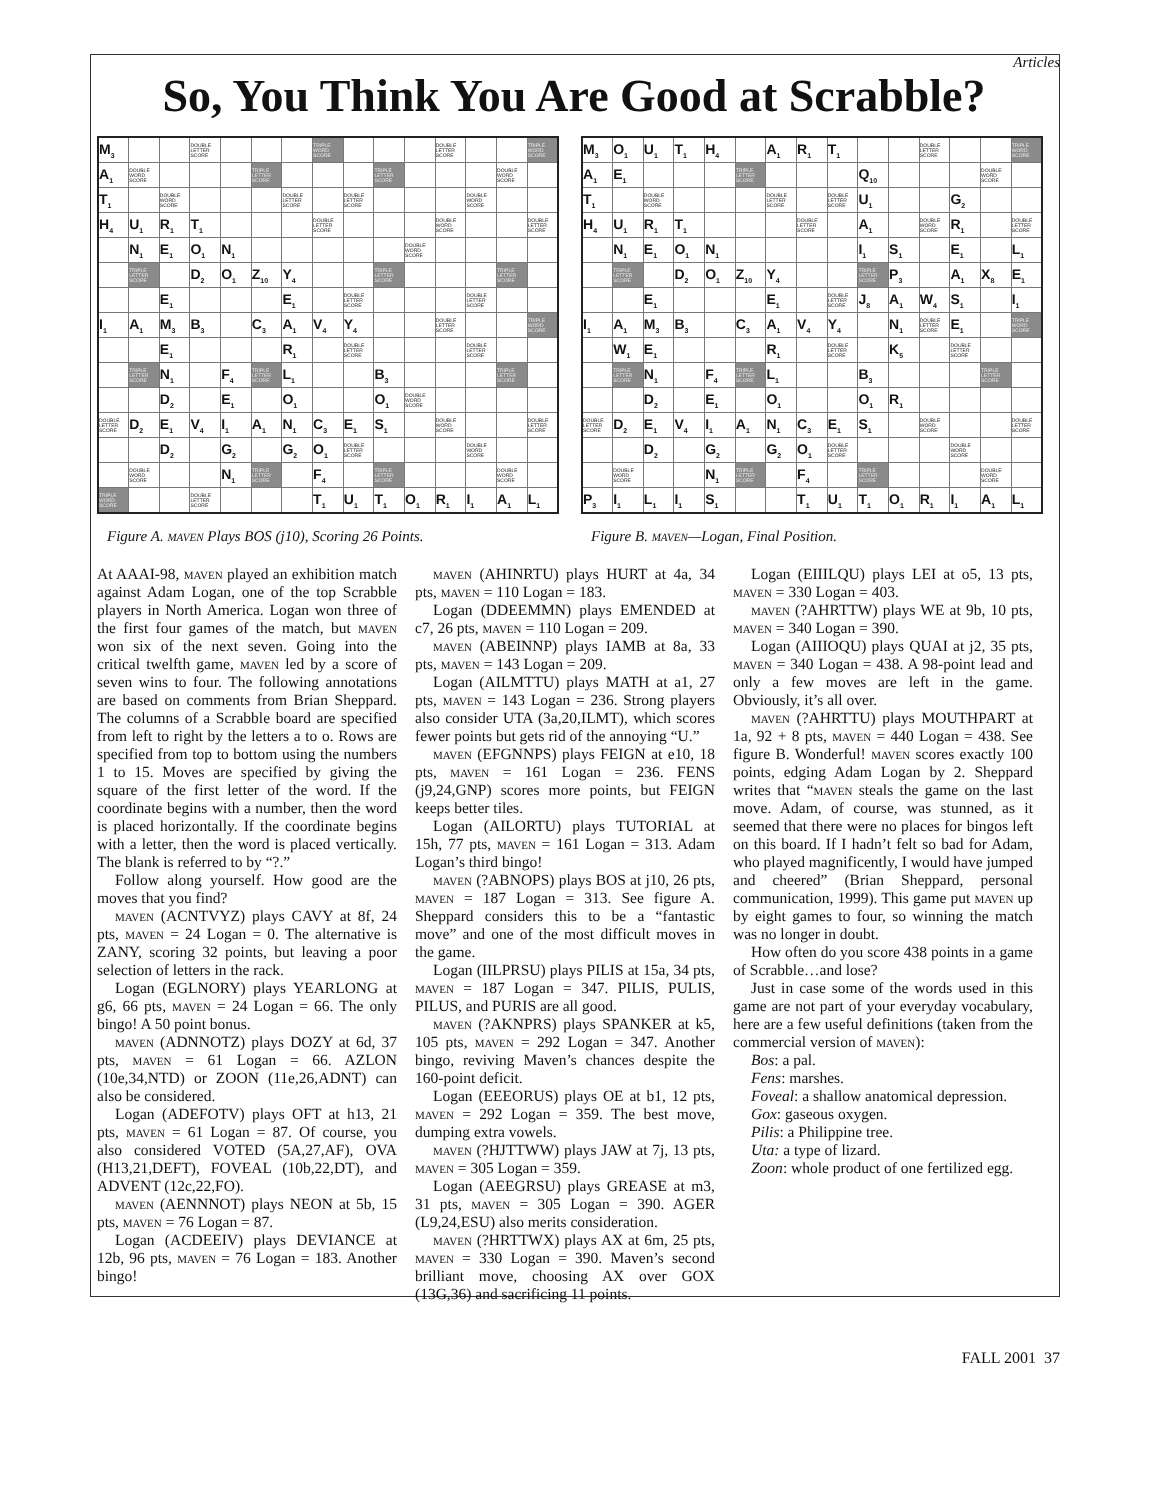Articles
So, You Think You Are Good at Scrabble?
| M<sub>3</sub> | | | DOUBLE LETTER SCORE | | | | TRIPLE WORD SCORE | | | | DOUBLE LETTER SCORE | | | TRIPLE WORD SCORE |
| A<sub>1</sub> | DOUBLE WORD SCORE | | | | TRIPLE LETTER SCORE | | | | TRIPLE LETTER SCORE | | | | DOUBLE WORD SCORE | |
| T<sub>1</sub> | | DOUBLE WORD SCORE | | | | DOUBLE LETTER SCORE | | DOUBLE LETTER SCORE | | | | DOUBLE WORD SCORE | | |
| H<sub>4</sub> | U<sub>1</sub> | R<sub>1</sub> | T<sub>1</sub> | | | | DOUBLE LETTER SCORE | | | | DOUBLE WORD SCORE | | | DOUBLE LETTER SCORE |
| | N<sub>1</sub> | E<sub>1</sub> | O<sub>1</sub> | N<sub>1</sub> | | | | | | DOUBLE WORD SCORE | | | | |
| | TRIPLE LETTER SCORE | | D<sub>2</sub> | O<sub>1</sub> | Z<sub>10</sub> | Y<sub>4</sub> | | | TRIPLE LETTER SCORE | | | | TRIPLE LETTER SCORE | |
| | | E<sub>1</sub> | | | | E<sub>1</sub> | | DOUBLE LETTER SCORE | | | | DOUBLE LETTER SCORE | | |
| I<sub>1</sub> | A<sub>1</sub> | M<sub>3</sub> | B<sub>3</sub> | | C<sub>3</sub> | A<sub>1</sub> | V<sub>4</sub> | Y<sub>4</sub> | | | DOUBLE LETTER SCORE | | | TRIPLE WORD SCORE |
| | | E<sub>1</sub> | | | | R<sub>1</sub> | | DOUBLE LETTER SCORE | | | | DOUBLE LETTER SCORE | | |
| | TRIPLE LETTER SCORE | N<sub>1</sub> | | F<sub>4</sub> | TRIPLE LETTER SCORE | L<sub>1</sub> | | | B<sub>3</sub> | | | | TRIPLE LETTER SCORE | |
| | | D<sub>2</sub> | | E<sub>1</sub> | | O<sub>1</sub> | | | O<sub>1</sub> | DOUBLE WORD SCORE | | | | |
| DOUBLE LETTER SCORE | D<sub>2</sub> | E<sub>1</sub> | V<sub>4</sub> | I<sub>1</sub> | A<sub>1</sub> | N<sub>1</sub> | C<sub>3</sub> | E<sub>1</sub> | S<sub>1</sub> | | DOUBLE WORD SCORE | | | DOUBLE LETTER SCORE |
| | | D<sub>2</sub> | | G<sub>2</sub> | | G<sub>2</sub> | O<sub>1</sub> | DOUBLE LETTER SCORE | | | | DOUBLE WORD SCORE | | |
| | DOUBLE WORD SCORE | | | N<sub>1</sub> | TRIPLE LETTER SCORE | | F<sub>4</sub> | | TRIPLE LETTER SCORE | | | | DOUBLE WORD SCORE | |
| TRIPLE WORD SCORE | | | DOUBLE LETTER SCORE | | | | T<sub>1</sub> | U<sub>1</sub> | T<sub>1</sub> | O<sub>1</sub> | R<sub>1</sub> | I<sub>1</sub> | A<sub>1</sub> | L<sub>1</sub> |
Figure A. maven Plays BOS (j10), Scoring 26 Points.
| M<sub>3</sub> | O<sub>1</sub> | U<sub>1</sub> | T<sub>1</sub> | H<sub>4</sub> | | A<sub>1</sub> | R<sub>1</sub> | T<sub>1</sub> | | | DOUBLE LETTER SCORE | | | TRIPLE WORD SCORE |
| A<sub>1</sub> | E<sub>1</sub> | | | | TRIPLE LETTER SCORE | | | | Q<sub>10</sub> | | | | DOUBLE WORD SCORE | |
| T<sub>1</sub> | | DOUBLE WORD SCORE | | | | DOUBLE LETTER SCORE | | DOUBLE LETTER SCORE | U<sub>1</sub> | | | G<sub>2</sub> | | |
| H<sub>4</sub> | U<sub>1</sub> | R<sub>1</sub> | T<sub>1</sub> | | | | DOUBLE LETTER SCORE | | A<sub>1</sub> | | DOUBLE WORD SCORE | R<sub>1</sub> | | DOUBLE LETTER SCORE |
| | N<sub>1</sub> | E<sub>1</sub> | O<sub>1</sub> | N<sub>1</sub> | | | | | I<sub>1</sub> | S<sub>1</sub> | | E<sub>1</sub> | | L<sub>1</sub> |
| | TRIPLE LETTER SCORE | | D<sub>2</sub> | O<sub>1</sub> | Z<sub>10</sub> | Y<sub>4</sub> | | | TRIPLE LETTER SCORE | P<sub>3</sub> | | A<sub>1</sub> | X<sub>8</sub> | E<sub>1</sub> |
| | | E<sub>1</sub> | | | | E<sub>1</sub> | | DOUBLE LETTER SCORE | J<sub>8</sub> | A<sub>1</sub> | W<sub>4</sub> | S<sub>1</sub> | | I<sub>1</sub> |
| I<sub>1</sub> | A<sub>1</sub> | M<sub>3</sub> | B<sub>3</sub> | | C<sub>3</sub> | A<sub>1</sub> | V<sub>4</sub> | Y<sub>4</sub> | | N<sub>1</sub> | DOUBLE LETTER SCORE | E<sub>1</sub> | | TRIPLE WORD SCORE |
| | W<sub>1</sub> | E<sub>1</sub> | | | | R<sub>1</sub> | | DOUBLE LETTER SCORE | | K<sub>5</sub> | | DOUBLE LETTER SCORE | | |
| | TRIPLE LETTER SCORE | N<sub>1</sub> | | F<sub>4</sub> | TRIPLE LETTER SCORE | L<sub>1</sub> | | | B<sub>3</sub> | | | | TRIPLE LETTER SCORE | |
| | | D<sub>2</sub> | | E<sub>1</sub> | | O<sub>1</sub> | | | O<sub>1</sub> | R<sub>1</sub> | | | | |
| DOUBLE LETTER SCORE | D<sub>2</sub> | E<sub>1</sub> | V<sub>4</sub> | I<sub>1</sub> | A<sub>1</sub> | N<sub>1</sub> | C<sub>3</sub> | E<sub>1</sub> | S<sub>1</sub> | | DOUBLE WORD SCORE | | | DOUBLE LETTER SCORE |
| | | D<sub>2</sub> | | G<sub>2</sub> | | G<sub>2</sub> | O<sub>1</sub> | DOUBLE LETTER SCORE | | | | DOUBLE WORD SCORE | | |
| | DOUBLE WORD SCORE | | | N<sub>1</sub> | TRIPLE LETTER SCORE | | F<sub>4</sub> | | TRIPLE LETTER SCORE | | | | DOUBLE WORD SCORE | |
| P<sub>3</sub> | I<sub>1</sub> | L<sub>1</sub> | I<sub>1</sub> | S<sub>1</sub> | | | T<sub>1</sub> | U<sub>1</sub> | T<sub>1</sub> | O<sub>1</sub> | R<sub>1</sub> | I<sub>1</sub> | A<sub>1</sub> | L<sub>1</sub> |
Figure B. maven—Logan, Final Position.
At AAAI-98, maven played an exhibition match against Adam Logan, one of the top Scrabble players in North America. Logan won three of the first four games of the match, but maven won six of the next seven. Going into the critical twelfth game, maven led by a score of seven wins to four. The following annotations are based on comments from Brian Sheppard. The columns of a Scrabble board are specified from left to right by the letters a to o. Rows are specified from top to bottom using the numbers 1 to 15. Moves are specified by giving the square of the first letter of the word. If the coordinate begins with a number, then the word is placed horizontally. If the coordinate begins with a letter, then the word is placed vertically. The blank is referred to by “?.”
Follow along yourself. How good are the moves that you find?
maven (ACNTVYZ) plays CAVY at 8f, 24 pts, maven = 24 Logan = 0. The alternative is ZANY, scoring 32 points, but leaving a poor selection of letters in the rack.
Logan (EGLNORY) plays YEARLONG at g6, 66 pts, maven = 24 Logan = 66. The only bingo! A 50 point bonus.
maven (ADNNOTZ) plays DOZY at 6d, 37 pts, maven = 61 Logan = 66. AZLON (10e,34,NTD) or ZOON (11e,26,ADNT) can also be considered.
Logan (ADEFOTV) plays OFT at h13, 21 pts, maven = 61 Logan = 87. Of course, you also considered VOTED (5A,27,AF), OVA (H13,21,DEFT), FOVEAL (10b,22,DT), and ADVENT (12c,22,FO).
maven (AENNNOT) plays NEON at 5b, 15 pts, maven = 76 Logan = 87.
Logan (ACDEEIV) plays DEVIANCE at 12b, 96 pts, maven = 76 Logan = 183. Another bingo!
maven (AHINRTU) plays HURT at 4a, 34 pts, maven = 110 Logan = 183.
Logan (DDEEMMN) plays EMENDED at c7, 26 pts, maven = 110 Logan = 209.
maven (ABEINNP) plays IAMB at 8a, 33 pts, maven = 143 Logan = 209.
Logan (AILMTTU) plays MATH at a1, 27 pts, maven = 143 Logan = 236. Strong players also consider UTA (3a,20,ILMT), which scores fewer points but gets rid of the annoying “U.”
maven (EFGNNPS) plays FEIGN at e10, 18 pts, maven = 161 Logan = 236. FENS (j9,24,GNP) scores more points, but FEIGN keeps better tiles.
Logan (AILORTU) plays TUTORIAL at 15h, 77 pts, maven = 161 Logan = 313. Adam Logan’s third bingo!
maven (?ABNOPS) plays BOS at j10, 26 pts, maven = 187 Logan = 313. See figure A. Sheppard considers this to be a “fantastic move” and one of the most difficult moves in the game.
Logan (IILPRSU) plays PILIS at 15a, 34 pts, maven = 187 Logan = 347. PILIS, PULIS, PILUS, and PURIS are all good.
maven (?AKNPRS) plays SPANKER at k5, 105 pts, maven = 292 Logan = 347. Another bingo, reviving Maven’s chances despite the 160-point deficit.
Logan (EEEORUS) plays OE at b1, 12 pts, maven = 292 Logan = 359. The best move, dumping extra vowels.
maven (?HJTTWW) plays JAW at 7j, 13 pts, maven = 305 Logan = 359.
Logan (AEEGRSU) plays GREASE at m3, 31 pts, maven = 305 Logan = 390. AGER (L9,24,ESU) also merits consideration.
maven (?HRTTWX) plays AX at 6m, 25 pts, maven = 330 Logan = 390. Maven’s second brilliant move, choosing AX over GOX (13G,36) and sacrificing 11 points.
Logan (EIIILQU) plays LEI at o5, 13 pts, maven = 330 Logan = 403.
maven (?AHRTTW) plays WE at 9b, 10 pts, maven = 340 Logan = 390.
Logan (AIIIOQU) plays QUAI at j2, 35 pts, maven = 340 Logan = 438. A 98-point lead and only a few moves are left in the game. Obviously, it’s all over.
maven (?AHRTTU) plays MOUTHPART at 1a, 92 + 8 pts, maven = 440 Logan = 438. See figure B. Wonderful! maven scores exactly 100 points, edging Adam Logan by 2. Sheppard writes that “maven steals the game on the last move. Adam, of course, was stunned, as it seemed that there were no places for bingos left on this board. If I hadn’t felt so bad for Adam, who played magnificently, I would have jumped and cheered” (Brian Sheppard, personal communication, 1999). This game put maven up by eight games to four, so winning the match was no longer in doubt.
How often do you score 438 points in a game of Scrabble…and lose?
Just in case some of the words used in this game are not part of your everyday vocabulary, here are a few useful definitions (taken from the commercial version of maven):
Bos: a pal.
Fens: marshes.
Foveal: a shallow anatomical depression.
Gox: gaseous oxygen.
Pilis: a Philippine tree.
Uta: a type of lizard.
Zoon: whole product of one fertilized egg.
FALL 2001 37